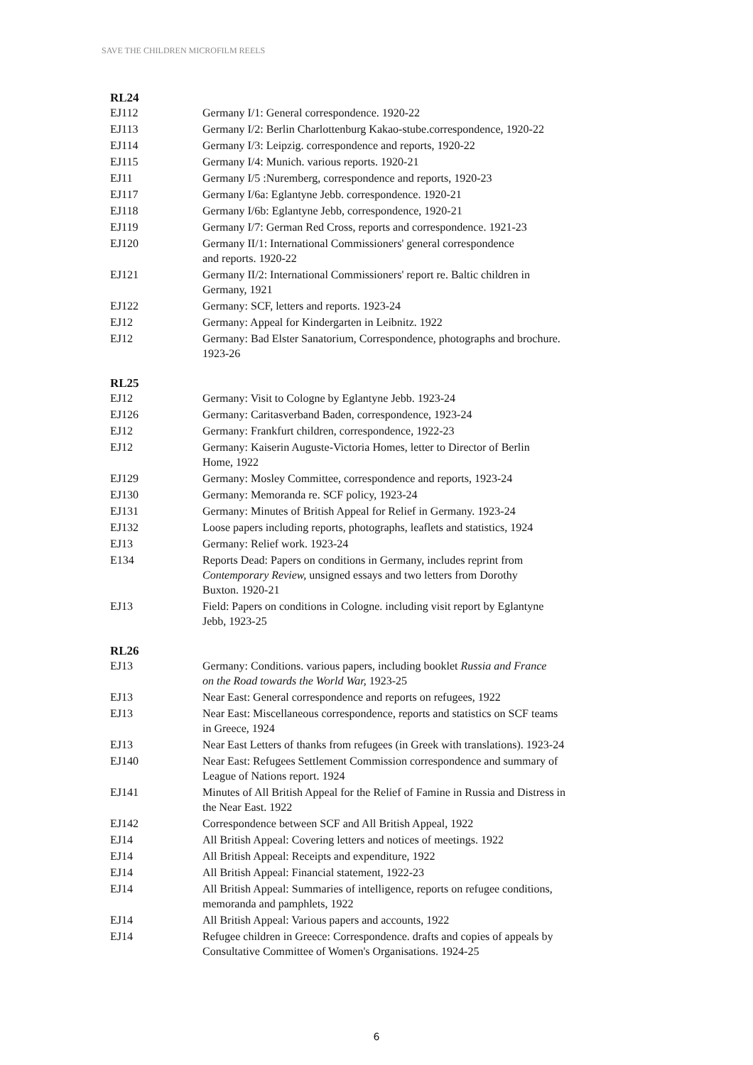SAVE THE CHILDREN MICROFILM REELS
RL24
EJ112 Germany I/1: General correspondence. 1920-22
EJ113 Germany I/2: Berlin Charlottenburg Kakao-stube.correspondence, 1920-22
EJ114 Germany I/3: Leipzig. correspondence and reports, 1920-22
EJ115 Germany I/4: Munich. various reports. 1920-21
EJ11 Germany I/5 :Nuremberg, correspondence and reports, 1920-23
EJ117 Germany I/6a: Eglantyne Jebb. correspondence. 1920-21
EJ118 Germany I/6b: Eglantyne Jebb, correspondence, 1920-21
EJ119 Germany I/7: German Red Cross, reports and correspondence. 1921-23
EJ120 Germany II/1: International Commissioners' general correspondence
and reports. 1920-22
EJ121 Germany II/2: International Commissioners' report re. Baltic children in
Germany, 1921
EJ122 Germany: SCF, letters and reports. 1923-24
EJ12 Germany: Appeal for Kindergarten in Leibnitz. 1922
EJ12 Germany: Bad Elster Sanatorium, Correspondence, photographs and brochure.
1923-26
RL25
EJ12 Germany: Visit to Cologne by Eglantyne Jebb. 1923-24
EJ126 Germany: Caritasverband Baden, correspondence, 1923-24
EJ12 Germany: Frankfurt children, correspondence, 1922-23
EJ12 Germany: Kaiserin Auguste-Victoria Homes, letter to Director of Berlin
Home, 1922
EJ129 Germany: Mosley Committee, correspondence and reports, 1923-24
EJ130 Germany: Memoranda re. SCF policy, 1923-24
EJ131 Germany: Minutes of British Appeal for Relief in Germany. 1923-24
EJ132 Loose papers including reports, photographs, leaflets and statistics, 1924
EJ13 Germany: Relief work. 1923-24
E134 Reports Dead: Papers on conditions in Germany, includes reprint from
Contemporary Review, unsigned essays and two letters from Dorothy
Buxton. 1920-21
EJ13 Field: Papers on conditions in Cologne. including visit report by Eglantyne
Jebb, 1923-25
RL26
EJ13 Germany: Conditions. various papers, including booklet Russia and France
on the Road towards the World War, 1923-25
EJ13 Near East: General correspondence and reports on refugees, 1922
EJ13 Near East: Miscellaneous correspondence, reports and statistics on SCF teams
in Greece, 1924
EJ13 Near East Letters of thanks from refugees (in Greek with translations). 1923-24
EJ140 Near East: Refugees Settlement Commission correspondence and summary of
League of Nations report. 1924
EJ141 Minutes of All British Appeal for the Relief of Famine in Russia and Distress in
the Near East. 1922
EJ142 Correspondence between SCF and All British Appeal, 1922
EJ14 All British Appeal: Covering letters and notices of meetings. 1922
EJ14 All British Appeal: Receipts and expenditure, 1922
EJ14 All British Appeal: Financial statement, 1922-23
EJ14 All British Appeal: Summaries of intelligence, reports on refugee conditions,
memoranda and pamphlets, 1922
EJ14 All British Appeal: Various papers and accounts, 1922
EJ14 Refugee children in Greece: Correspondence. drafts and copies of appeals by
Consultative Committee of Women's Organisations. 1924-25
6